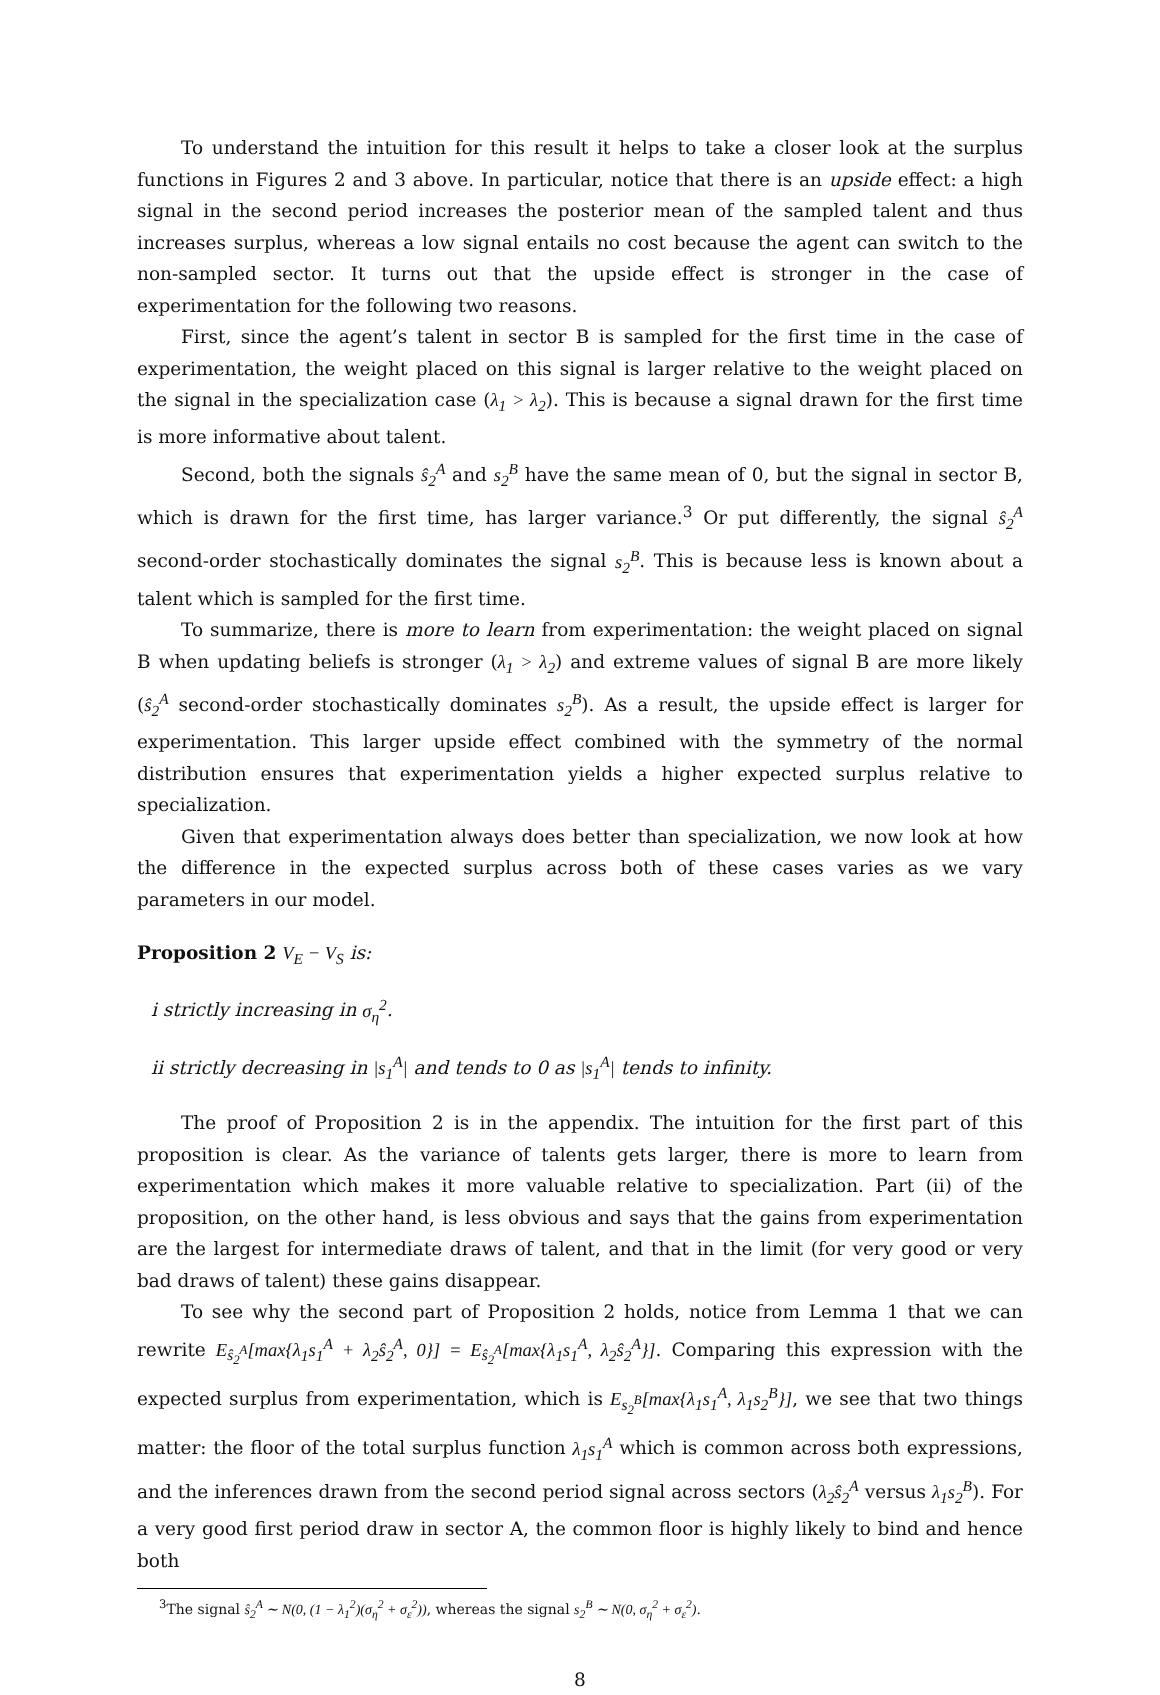To understand the intuition for this result it helps to take a closer look at the surplus functions in Figures 2 and 3 above. In particular, notice that there is an upside effect: a high signal in the second period increases the posterior mean of the sampled talent and thus increases surplus, whereas a low signal entails no cost because the agent can switch to the non-sampled sector. It turns out that the upside effect is stronger in the case of experimentation for the following two reasons.
First, since the agent’s talent in sector B is sampled for the first time in the case of experimentation, the weight placed on this signal is larger relative to the weight placed on the signal in the specialization case (λ<sub>1</sub> > λ<sub>2</sub>). This is because a signal drawn for the first time is more informative about talent.
Second, both the signals ŝ<sub>2</sub><sup>A</sup> and s<sub>2</sub><sup>B</sup> have the same mean of 0, but the signal in sector B, which is drawn for the first time, has larger variance.<sup>3</sup> Or put differently, the signal ŝ<sub>2</sub><sup>A</sup> second-order stochastically dominates the signal s<sub>2</sub><sup>B</sup>. This is because less is known about a talent which is sampled for the first time.
To summarize, there is more to learn from experimentation: the weight placed on signal B when updating beliefs is stronger (λ<sub>1</sub> > λ<sub>2</sub>) and extreme values of signal B are more likely (ŝ<sub>2</sub><sup>A</sup> second-order stochastically dominates s<sub>2</sub><sup>B</sup>). As a result, the upside effect is larger for experimentation. This larger upside effect combined with the symmetry of the normal distribution ensures that experimentation yields a higher expected surplus relative to specialization.
Given that experimentation always does better than specialization, we now look at how the difference in the expected surplus across both of these cases varies as we vary parameters in our model.
Proposition 2 V<sub>E</sub> − V<sub>S</sub> is:
i strictly increasing in σ<sub>η</sub><sup>2</sup>.
ii strictly decreasing in |s<sub>1</sub><sup>A</sup>| and tends to 0 as |s<sub>1</sub><sup>A</sup>| tends to infinity.
The proof of Proposition 2 is in the appendix. The intuition for the first part of this proposition is clear. As the variance of talents gets larger, there is more to learn from experimentation which makes it more valuable relative to specialization. Part (ii) of the proposition, on the other hand, is less obvious and says that the gains from experimentation are the largest for intermediate draws of talent, and that in the limit (for very good or very bad draws of talent) these gains disappear.
To see why the second part of Proposition 2 holds, notice from Lemma 1 that we can rewrite E<sub>ŝ<sub>2</sub><sup>A</sup></sub>[max{λ<sub>1</sub>s<sub>1</sub><sup>A</sup> + λ<sub>2</sub>ŝ<sub>2</sub><sup>A</sup>, 0}] = E<sub>ŝ<sub>2</sub><sup>A</sup></sub>[max{λ<sub>1</sub>s<sub>1</sub><sup>A</sup>, λ<sub>2</sub>ŝ<sub>2</sub><sup>A</sup>}]. Comparing this expression with the expected surplus from experimentation, which is E<sub>s<sub>2</sub><sup>B</sup></sub>[max{λ<sub>1</sub>s<sub>1</sub><sup>A</sup>, λ<sub>1</sub>s<sub>2</sub><sup>B</sup>}], we see that two things matter: the floor of the total surplus function λ<sub>1</sub>s<sub>1</sub><sup>A</sup> which is common across both expressions, and the inferences drawn from the second period signal across sectors (λ<sub>2</sub>ŝ<sub>2</sub><sup>A</sup> versus λ<sub>1</sub>s<sub>2</sub><sup>B</sup>). For a very good first period draw in sector A, the common floor is highly likely to bind and hence both
<sup>3</sup> The signal ŝ<sub>2</sub><sup>A</sup> ∼ N(0, (1 − λ<sub>1</sub><sup>2</sup>)(σ<sub>η</sub><sup>2</sup> + σ<sub>ε</sub><sup>2</sup>)), whereas the signal s<sub>2</sub><sup>B</sup> ∼ N(0, σ<sub>η</sub><sup>2</sup> + σ<sub>ε</sub><sup>2</sup>).
8